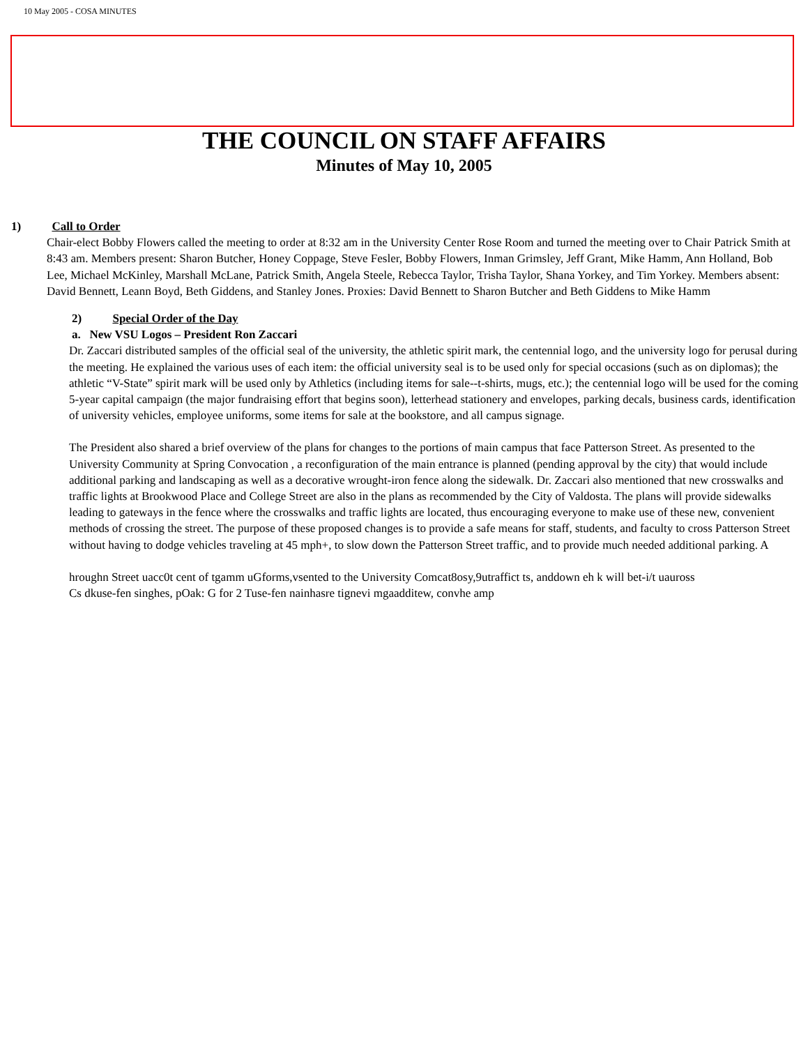10 May 2005 - COSA MINUTES
THE COUNCIL ON STAFF AFFAIRS
Minutes of May 10, 2005
1) Call to Order
Chair-elect Bobby Flowers called the meeting to order at 8:32 am in the University Center Rose Room and turned the meeting over to Chair Patrick Smith at 8:43 am. Members present: Sharon Butcher, Honey Coppage, Steve Fesler, Bobby Flowers, Inman Grimsley, Jeff Grant, Mike Hamm, Ann Holland, Bob Lee, Michael McKinley, Marshall McLane, Patrick Smith, Angela Steele, Rebecca Taylor, Trisha Taylor, Shana Yorkey, and Tim Yorkey. Members absent: David Bennett, Leann Boyd, Beth Giddens, and Stanley Jones. Proxies: David Bennett to Sharon Butcher and Beth Giddens to Mike Hamm
2) Special Order of the Day
a. New VSU Logos – President Ron Zaccari
Dr. Zaccari distributed samples of the official seal of the university, the athletic spirit mark, the centennial logo, and the university logo for perusal during the meeting. He explained the various uses of each item: the official university seal is to be used only for special occasions (such as on diplomas); the athletic “V-State” spirit mark will be used only by Athletics (including items for sale--t-shirts, mugs, etc.); the centennial logo will be used for the coming 5-year capital campaign (the major fundraising effort that begins soon), letterhead stationery and envelopes, parking decals, business cards, identification of university vehicles, employee uniforms, some items for sale at the bookstore, and all campus signage.
The President also shared a brief overview of the plans for changes to the portions of main campus that face Patterson Street. As presented to the University Community at Spring Convocation , a reconfiguration of the main entrance is planned (pending approval by the city) that would include additional parking and landscaping as well as a decorative wrought-iron fence along the sidewalk. Dr. Zaccari also mentioned that new crosswalks and traffic lights at Brookwood Place and College Street are also in the plans as recommended by the City of Valdosta. The plans will provide sidewalks leading to gateways in the fence where the crosswalks and traffic lights are located, thus encouraging everyone to make use of these new, convenient methods of crossing the street. The purpose of these proposed changes is to provide a safe means for staff, students, and faculty to cross Patterson Street without having to dodge vehicles traveling at 45 mph+, to slow down the Patterson Street traffic, and to provide much needed additional parking. A
hroughn Street uacc0t cent of tgamm uGforms,vsented to the University Comcat8osy,9utraffict ts, anddown eh k will bet-i/t uauross
Cs dkuse-fen singhes, pOak: G for 2 Tuse-fen nainhasre tignevi mgaadditew, convhe amp